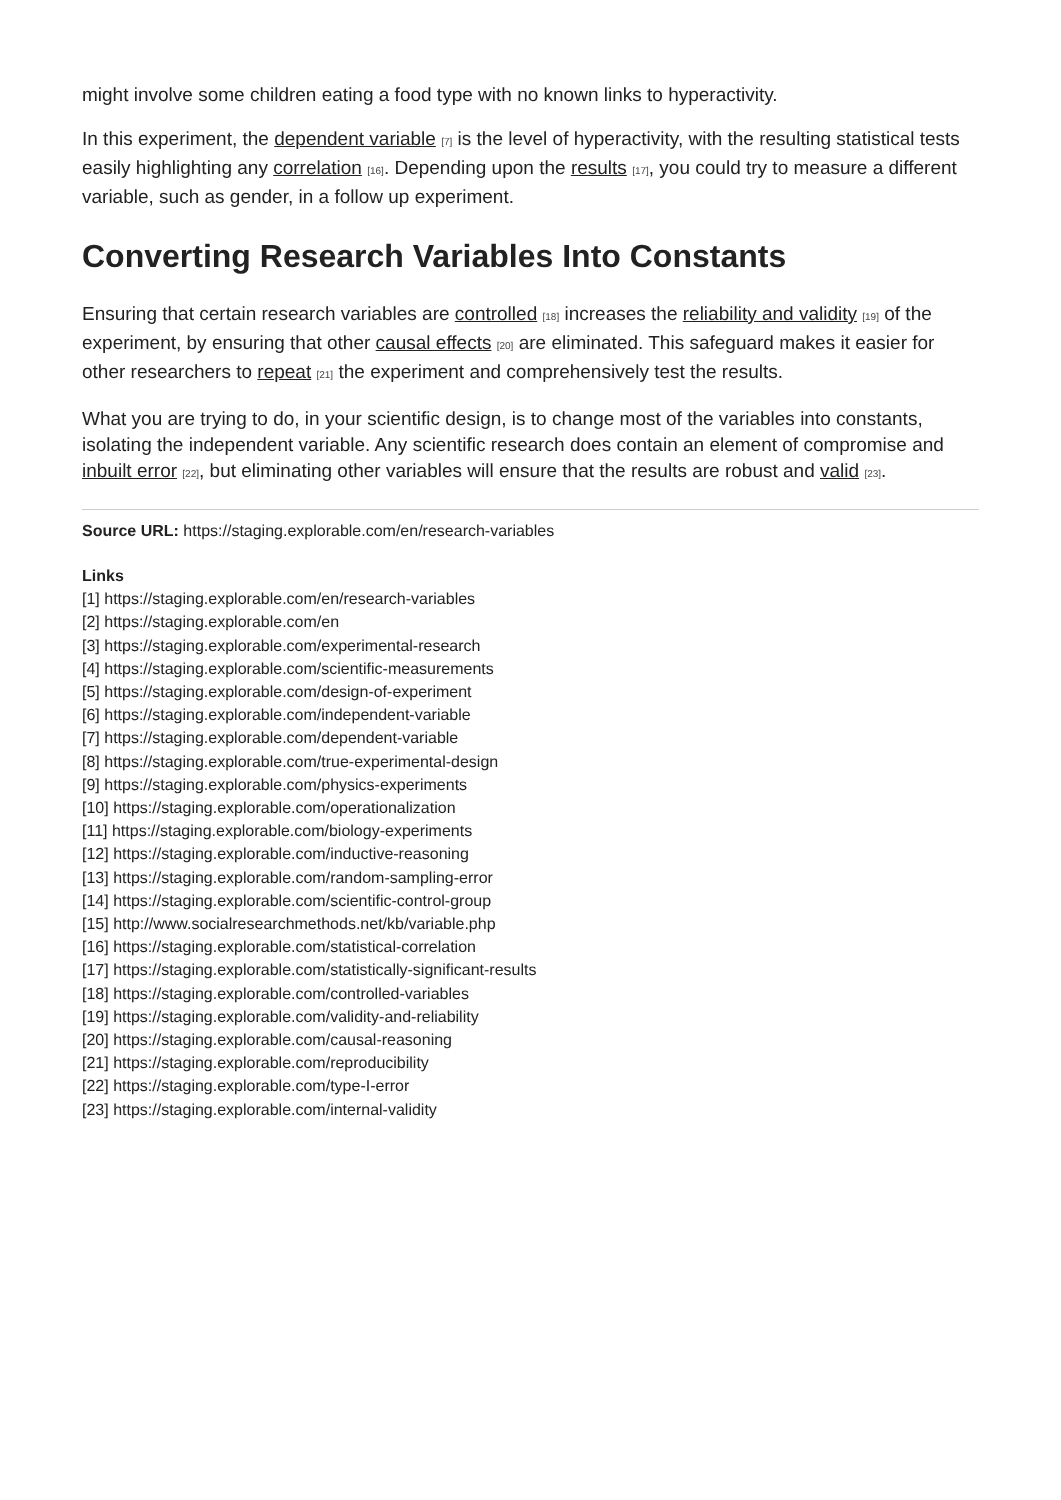might involve some children eating a food type with no known links to hyperactivity.
In this experiment, the dependent variable [7] is the level of hyperactivity, with the resulting statistical tests easily highlighting any correlation [16]. Depending upon the results [17], you could try to measure a different variable, such as gender, in a follow up experiment.
Converting Research Variables Into Constants
Ensuring that certain research variables are controlled [18] increases the reliability and validity [19] of the experiment, by ensuring that other causal effects [20] are eliminated. This safeguard makes it easier for other researchers to repeat [21] the experiment and comprehensively test the results.
What you are trying to do, in your scientific design, is to change most of the variables into constants, isolating the independent variable. Any scientific research does contain an element of compromise and inbuilt error [22], but eliminating other variables will ensure that the results are robust and valid [23].
Source URL: https://staging.explorable.com/en/research-variables
Links
[1] https://staging.explorable.com/en/research-variables
[2] https://staging.explorable.com/en
[3] https://staging.explorable.com/experimental-research
[4] https://staging.explorable.com/scientific-measurements
[5] https://staging.explorable.com/design-of-experiment
[6] https://staging.explorable.com/independent-variable
[7] https://staging.explorable.com/dependent-variable
[8] https://staging.explorable.com/true-experimental-design
[9] https://staging.explorable.com/physics-experiments
[10] https://staging.explorable.com/operationalization
[11] https://staging.explorable.com/biology-experiments
[12] https://staging.explorable.com/inductive-reasoning
[13] https://staging.explorable.com/random-sampling-error
[14] https://staging.explorable.com/scientific-control-group
[15] http://www.socialresearchmethods.net/kb/variable.php
[16] https://staging.explorable.com/statistical-correlation
[17] https://staging.explorable.com/statistically-significant-results
[18] https://staging.explorable.com/controlled-variables
[19] https://staging.explorable.com/validity-and-reliability
[20] https://staging.explorable.com/causal-reasoning
[21] https://staging.explorable.com/reproducibility
[22] https://staging.explorable.com/type-I-error
[23] https://staging.explorable.com/internal-validity